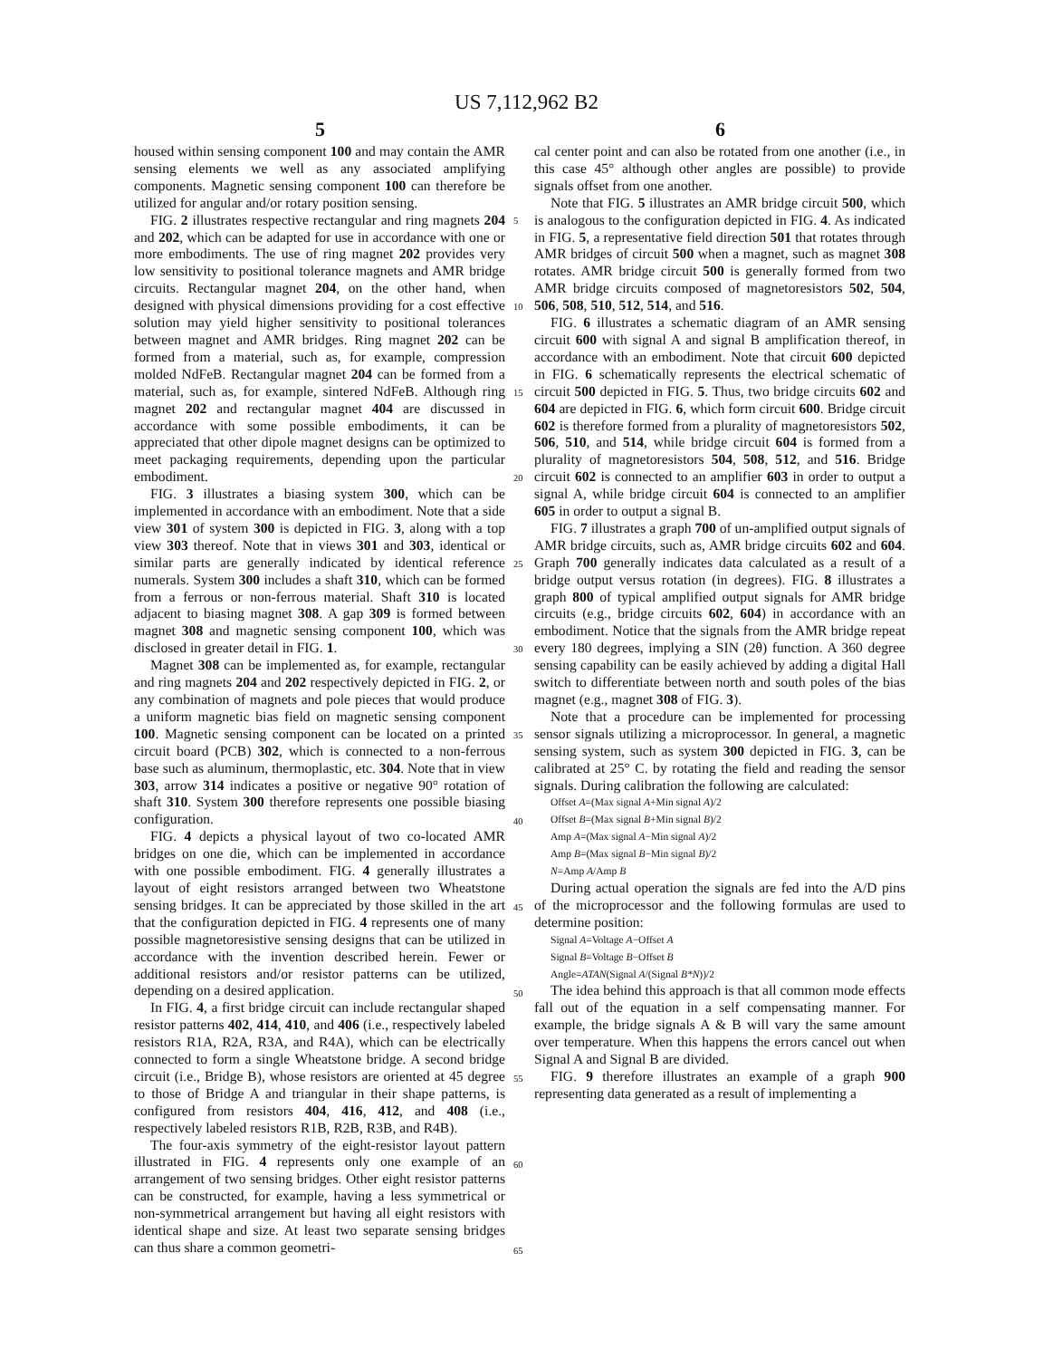US 7,112,962 B2
5 6
housed within sensing component 100 and may contain the AMR sensing elements we well as any associated amplifying components. Magnetic sensing component 100 can therefore be utilized for angular and/or rotary position sensing.
FIG. 2 illustrates respective rectangular and ring magnets 204 and 202, which can be adapted for use in accordance with one or more embodiments. The use of ring magnet 202 provides very low sensitivity to positional tolerance magnets and AMR bridge circuits. Rectangular magnet 204, on the other hand, when designed with physical dimensions providing for a cost effective solution may yield higher sensitivity to positional tolerances between magnet and AMR bridges. Ring magnet 202 can be formed from a material, such as, for example, compression molded NdFeB. Rectangular magnet 204 can be formed from a material, such as, for example, sintered NdFeB. Although ring magnet 202 and rectangular magnet 404 are discussed in accordance with some possible embodiments, it can be appreciated that other dipole magnet designs can be optimized to meet packaging requirements, depending upon the particular embodiment.
FIG. 3 illustrates a biasing system 300, which can be implemented in accordance with an embodiment. Note that a side view 301 of system 300 is depicted in FIG. 3, along with a top view 303 thereof. Note that in views 301 and 303, identical or similar parts are generally indicated by identical reference numerals. System 300 includes a shaft 310, which can be formed from a ferrous or non-ferrous material. Shaft 310 is located adjacent to biasing magnet 308. A gap 309 is formed between magnet 308 and magnetic sensing component 100, which was disclosed in greater detail in FIG. 1.
Magnet 308 can be implemented as, for example, rectangular and ring magnets 204 and 202 respectively depicted in FIG. 2, or any combination of magnets and pole pieces that would produce a uniform magnetic bias field on magnetic sensing component 100. Magnetic sensing component can be located on a printed circuit board (PCB) 302, which is connected to a non-ferrous base such as aluminum, thermoplastic, etc. 304. Note that in view 303, arrow 314 indicates a positive or negative 90° rotation of shaft 310. System 300 therefore represents one possible biasing configuration.
FIG. 4 depicts a physical layout of two co-located AMR bridges on one die, which can be implemented in accordance with one possible embodiment. FIG. 4 generally illustrates a layout of eight resistors arranged between two Wheatstone sensing bridges. It can be appreciated by those skilled in the art that the configuration depicted in FIG. 4 represents one of many possible magnetoresistive sensing designs that can be utilized in accordance with the invention described herein. Fewer or additional resistors and/or resistor patterns can be utilized, depending on a desired application.
In FIG. 4, a first bridge circuit can include rectangular shaped resistor patterns 402, 414, 410, and 406 (i.e., respectively labeled resistors R1A, R2A, R3A, and R4A), which can be electrically connected to form a single Wheatstone bridge. A second bridge circuit (i.e., Bridge B), whose resistors are oriented at 45 degree to those of Bridge A and triangular in their shape patterns, is configured from resistors 404, 416, 412, and 408 (i.e., respectively labeled resistors R1B, R2B, R3B, and R4B).
The four-axis symmetry of the eight-resistor layout pattern illustrated in FIG. 4 represents only one example of an arrangement of two sensing bridges. Other eight resistor patterns can be constructed, for example, having a less symmetrical or non-symmetrical arrangement but having all eight resistors with identical shape and size. At least two separate sensing bridges can thus share a common geometri-
cal center point and can also be rotated from one another (i.e., in this case 45° although other angles are possible) to provide signals offset from one another.
Note that FIG. 5 illustrates an AMR bridge circuit 500, which is analogous to the configuration depicted in FIG. 4. As indicated in FIG. 5, a representative field direction 501 that rotates through AMR bridges of circuit 500 when a magnet, such as magnet 308 rotates. AMR bridge circuit 500 is generally formed from two AMR bridge circuits composed of magnetoresistors 502, 504, 506, 508, 510, 512, 514, and 516.
FIG. 6 illustrates a schematic diagram of an AMR sensing circuit 600 with signal A and signal B amplification thereof, in accordance with an embodiment. Note that circuit 600 depicted in FIG. 6 schematically represents the electrical schematic of circuit 500 depicted in FIG. 5. Thus, two bridge circuits 602 and 604 are depicted in FIG. 6, which form circuit 600. Bridge circuit 602 is therefore formed from a plurality of magnetoresistors 502, 506, 510, and 514, while bridge circuit 604 is formed from a plurality of magnetoresistors 504, 508, 512, and 516. Bridge circuit 602 is connected to an amplifier 603 in order to output a signal A, while bridge circuit 604 is connected to an amplifier 605 in order to output a signal B.
FIG. 7 illustrates a graph 700 of un-amplified output signals of AMR bridge circuits, such as, AMR bridge circuits 602 and 604. Graph 700 generally indicates data calculated as a result of a bridge output versus rotation (in degrees). FIG. 8 illustrates a graph 800 of typical amplified output signals for AMR bridge circuits (e.g., bridge circuits 602, 604) in accordance with an embodiment. Notice that the signals from the AMR bridge repeat every 180 degrees, implying a SIN (2θ) function. A 360 degree sensing capability can be easily achieved by adding a digital Hall switch to differentiate between north and south poles of the bias magnet (e.g., magnet 308 of FIG. 3).
Note that a procedure can be implemented for processing sensor signals utilizing a microprocessor. In general, a magnetic sensing system, such as system 300 depicted in FIG. 3, can be calibrated at 25° C. by rotating the field and reading the sensor signals. During calibration the following are calculated:
Offset A=(Max signal A+Min signal A)/2
Offset B=(Max signal B+Min signal B)/2
Amp A=(Max signal A−Min signal A)/2
Amp B=(Max signal B−Min signal B)/2
N=Amp A/Amp B
During actual operation the signals are fed into the A/D pins of the microprocessor and the following formulas are used to determine position:
Signal A=Voltage A−Offset A
Signal B=Voltage B−Offset B
Angle=ATAN(Signal A/(Signal B*N))/2
The idea behind this approach is that all common mode effects fall out of the equation in a self compensating manner. For example, the bridge signals A & B will vary the same amount over temperature. When this happens the errors cancel out when Signal A and Signal B are divided.
FIG. 9 therefore illustrates an example of a graph 900 representing data generated as a result of implementing a
5
10
15
20
25
30
35
40
45
50
55
60
65